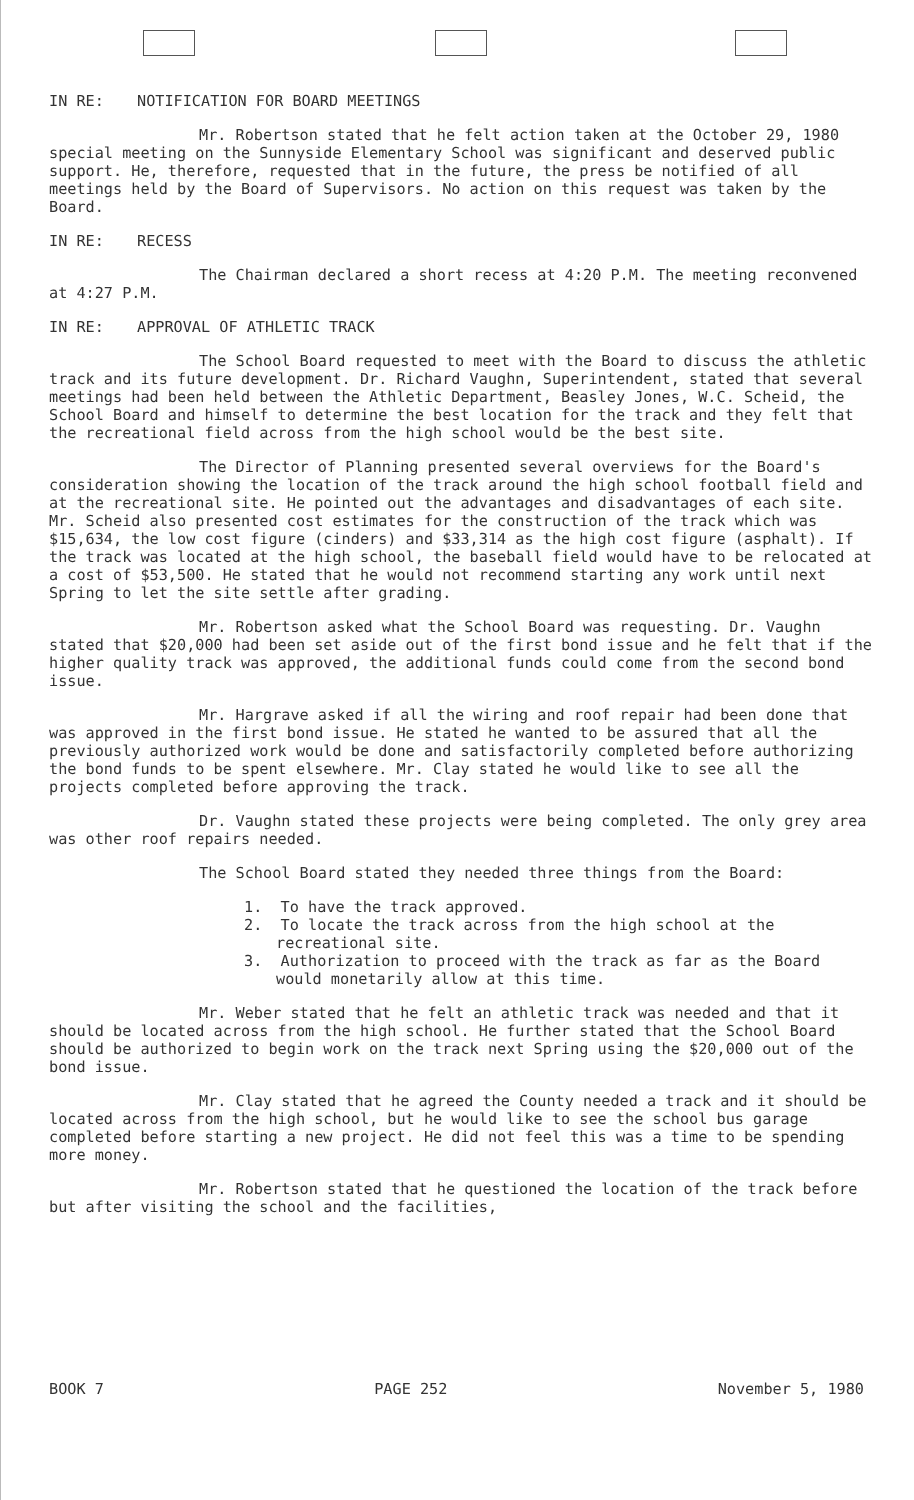IN RE: NOTIFICATION FOR BOARD MEETINGS
Mr. Robertson stated that he felt action taken at the October 29, 1980 special meeting on the Sunnyside Elementary School was significant and deserved public support. He, therefore, requested that in the future, the press be notified of all meetings held by the Board of Supervisors. No action on this request was taken by the Board.
IN RE: RECESS
The Chairman declared a short recess at 4:20 P.M. The meeting reconvened at 4:27 P.M.
IN RE: APPROVAL OF ATHLETIC TRACK
The School Board requested to meet with the Board to discuss the athletic track and its future development. Dr. Richard Vaughn, Superintendent, stated that several meetings had been held between the Athletic Department, Beasley Jones, W.C. Scheid, the School Board and himself to determine the best location for the track and they felt that the recreational field across from the high school would be the best site.
The Director of Planning presented several overviews for the Board's consideration showing the location of the track around the high school football field and at the recreational site. He pointed out the advantages and disadvantages of each site. Mr. Scheid also presented cost estimates for the construction of the track which was $15,634, the low cost figure (cinders) and $33,314 as the high cost figure (asphalt). If the track was located at the high school, the baseball field would have to be relocated at a cost of $53,500. He stated that he would not recommend starting any work until next Spring to let the site settle after grading.
Mr. Robertson asked what the School Board was requesting. Dr. Vaughn stated that $20,000 had been set aside out of the first bond issue and he felt that if the higher quality track was approved, the additional funds could come from the second bond issue.
Mr. Hargrave asked if all the wiring and roof repair had been done that was approved in the first bond issue. He stated he wanted to be assured that all the previously authorized work would be done and satisfactorily completed before authorizing the bond funds to be spent elsewhere. Mr. Clay stated he would like to see all the projects completed before approving the track.
Dr. Vaughn stated these projects were being completed. The only grey area was other roof repairs needed.
The School Board stated they needed three things from the Board:
1. To have the track approved.
2. To locate the track across from the high school at the recreational site.
3. Authorization to proceed with the track as far as the Board would monetarily allow at this time.
Mr. Weber stated that he felt an athletic track was needed and that it should be located across from the high school. He further stated that the School Board should be authorized to begin work on the track next Spring using the $20,000 out of the bond issue.
Mr. Clay stated that he agreed the County needed a track and it should be located across from the high school, but he would like to see the school bus garage completed before starting a new project. He did not feel this was a time to be spending more money.
Mr. Robertson stated that he questioned the location of the track before but after visiting the school and the facilities,
BOOK 7 PAGE 252 November 5, 1980